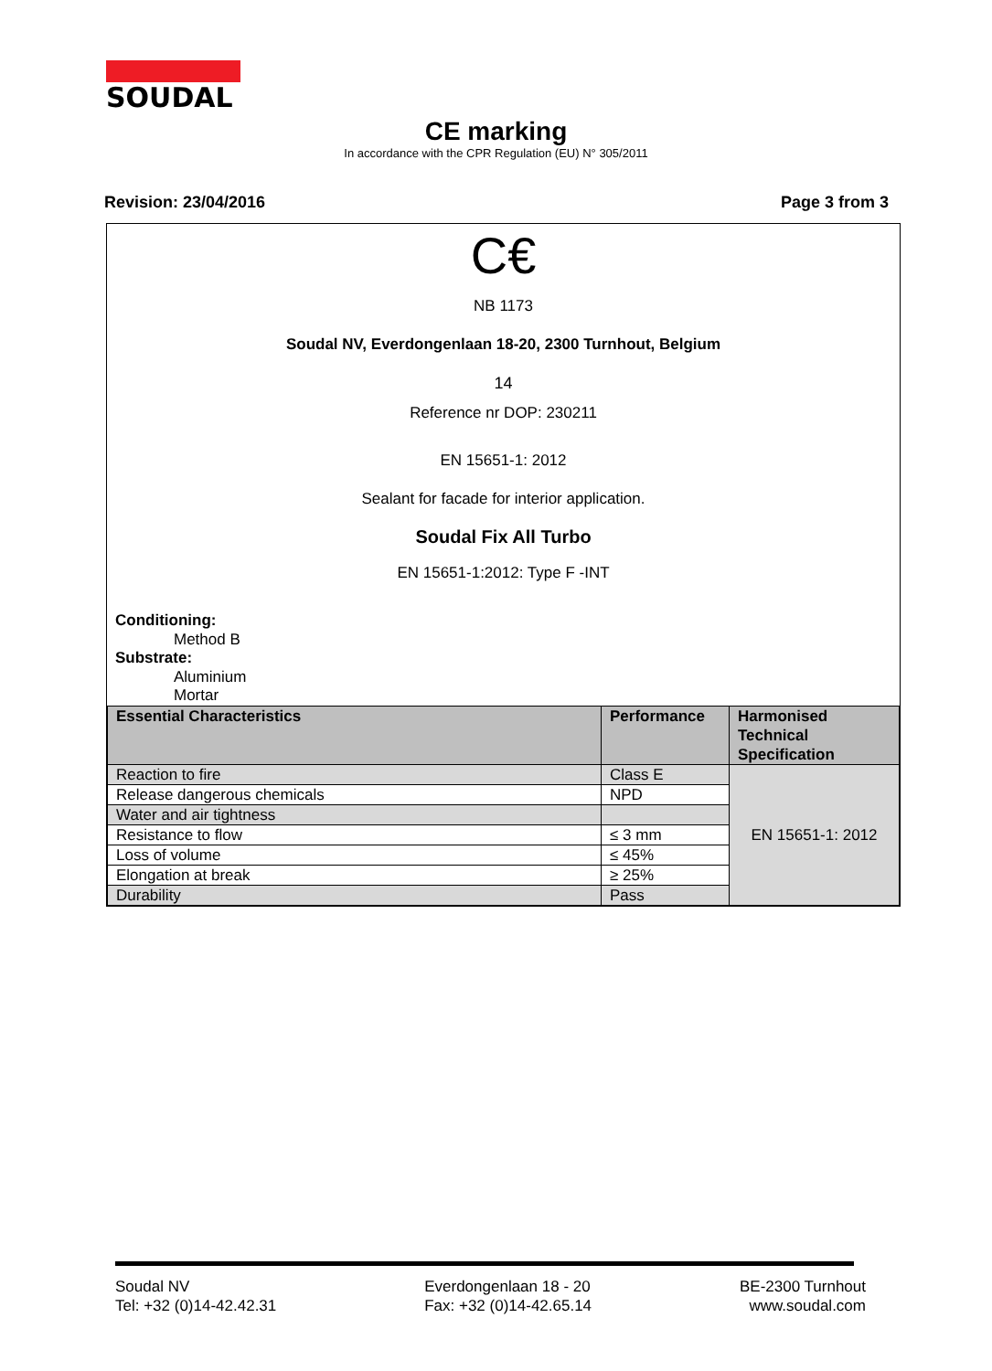SOUDAL
CE marking
In accordance with the CPR Regulation (EU) N° 305/2011
Revision: 23/04/2016 Page 3 from 3
C€
NB 1173
Soudal NV, Everdongenlaan 18-20, 2300 Turnhout, Belgium
14
Reference nr DOP: 230211
EN 15651-1: 2012
Sealant for facade for interior application.
Soudal Fix All Turbo
EN 15651-1:2012: Type F -INT
Conditioning:
Method B
Substrate:
Aluminium
Mortar
| Essential Characteristics | Performance | Harmonised Technical Specification |
| --- | --- | --- |
| Reaction to fire | Class E | EN 15651-1: 2012 |
| Release dangerous chemicals | NPD | |
| Water and air tightness | | |
| Resistance to flow | ≤ 3 mm | |
| Loss of volume | ≤ 45% | |
| Elongation at break | ≥ 25% | |
| Durability | Pass | |
Soudal NV
Tel: +32 (0)14-42.42.31
Everdongenlaan 18 - 20
Fax: +32 (0)14-42.65.14
BE-2300 Turnhout
www.soudal.com